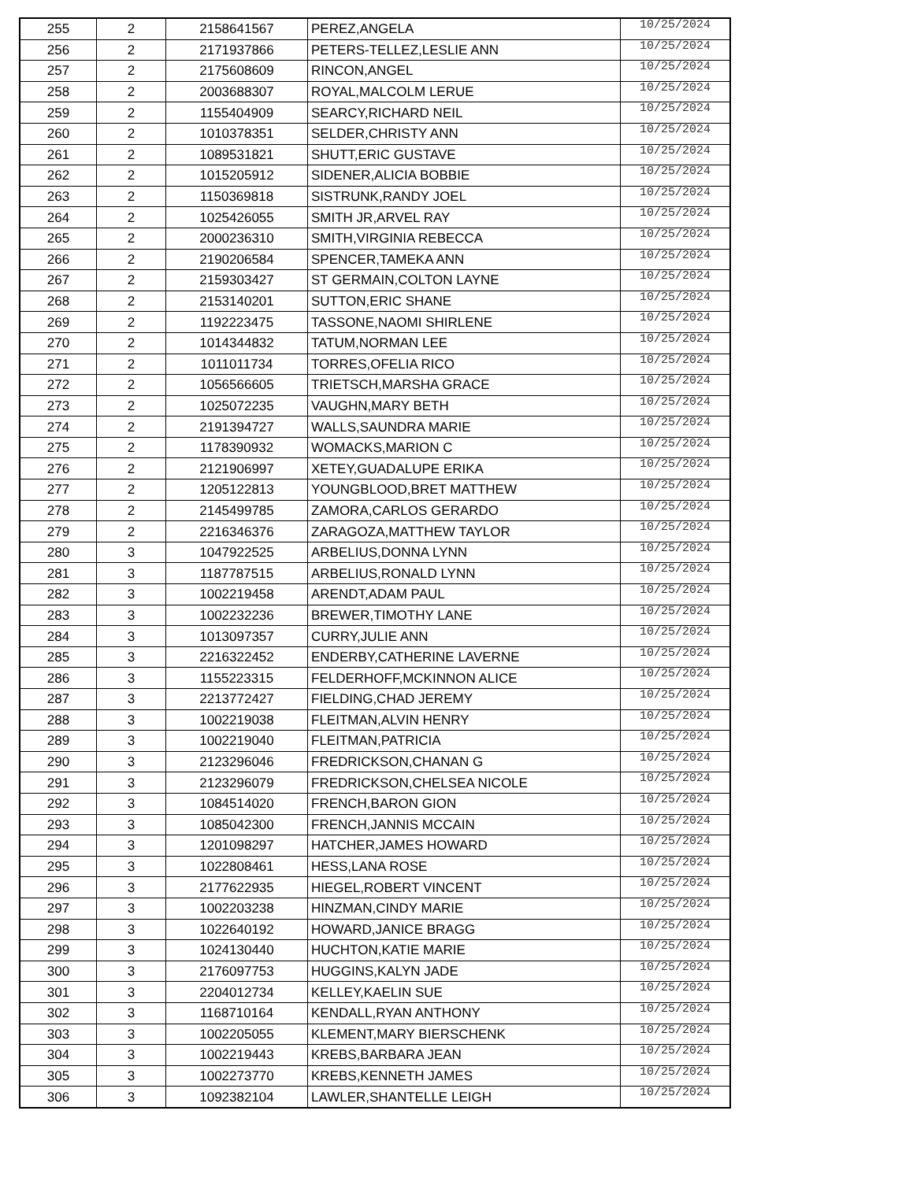| 255 | 2 | 2158641567 | PEREZ,ANGELA | 10/25/2024 |
| 256 | 2 | 2171937866 | PETERS-TELLEZ,LESLIE ANN | 10/25/2024 |
| 257 | 2 | 2175608609 | RINCON,ANGEL | 10/25/2024 |
| 258 | 2 | 2003688307 | ROYAL,MALCOLM LERUE | 10/25/2024 |
| 259 | 2 | 1155404909 | SEARCY,RICHARD NEIL | 10/25/2024 |
| 260 | 2 | 1010378351 | SELDER,CHRISTY ANN | 10/25/2024 |
| 261 | 2 | 1089531821 | SHUTT,ERIC GUSTAVE | 10/25/2024 |
| 262 | 2 | 1015205912 | SIDENER,ALICIA BOBBIE | 10/25/2024 |
| 263 | 2 | 1150369818 | SISTRUNK,RANDY JOEL | 10/25/2024 |
| 264 | 2 | 1025426055 | SMITH JR,ARVEL RAY | 10/25/2024 |
| 265 | 2 | 2000236310 | SMITH,VIRGINIA REBECCA | 10/25/2024 |
| 266 | 2 | 2190206584 | SPENCER,TAMEKA ANN | 10/25/2024 |
| 267 | 2 | 2159303427 | ST GERMAIN,COLTON LAYNE | 10/25/2024 |
| 268 | 2 | 2153140201 | SUTTON,ERIC SHANE | 10/25/2024 |
| 269 | 2 | 1192223475 | TASSONE,NAOMI SHIRLENE | 10/25/2024 |
| 270 | 2 | 1014344832 | TATUM,NORMAN LEE | 10/25/2024 |
| 271 | 2 | 1011011734 | TORRES,OFELIA RICO | 10/25/2024 |
| 272 | 2 | 1056566605 | TRIETSCH,MARSHA GRACE | 10/25/2024 |
| 273 | 2 | 1025072235 | VAUGHN,MARY BETH | 10/25/2024 |
| 274 | 2 | 2191394727 | WALLS,SAUNDRA MARIE | 10/25/2024 |
| 275 | 2 | 1178390932 | WOMACKS,MARION C | 10/25/2024 |
| 276 | 2 | 2121906997 | XETEY,GUADALUPE ERIKA | 10/25/2024 |
| 277 | 2 | 1205122813 | YOUNGBLOOD,BRET MATTHEW | 10/25/2024 |
| 278 | 2 | 2145499785 | ZAMORA,CARLOS GERARDO | 10/25/2024 |
| 279 | 2 | 2216346376 | ZARAGOZA,MATTHEW TAYLOR | 10/25/2024 |
| 280 | 3 | 1047922525 | ARBELIUS,DONNA LYNN | 10/25/2024 |
| 281 | 3 | 1187787515 | ARBELIUS,RONALD LYNN | 10/25/2024 |
| 282 | 3 | 1002219458 | ARENDT,ADAM PAUL | 10/25/2024 |
| 283 | 3 | 1002232236 | BREWER,TIMOTHY LANE | 10/25/2024 |
| 284 | 3 | 1013097357 | CURRY,JULIE ANN | 10/25/2024 |
| 285 | 3 | 2216322452 | ENDERBY,CATHERINE LAVERNE | 10/25/2024 |
| 286 | 3 | 1155223315 | FELDERHOFF,MCKINNON ALICE | 10/25/2024 |
| 287 | 3 | 2213772427 | FIELDING,CHAD JEREMY | 10/25/2024 |
| 288 | 3 | 1002219038 | FLEITMAN,ALVIN HENRY | 10/25/2024 |
| 289 | 3 | 1002219040 | FLEITMAN,PATRICIA | 10/25/2024 |
| 290 | 3 | 2123296046 | FREDRICKSON,CHANAN G | 10/25/2024 |
| 291 | 3 | 2123296079 | FREDRICKSON,CHELSEA NICOLE | 10/25/2024 |
| 292 | 3 | 1084514020 | FRENCH,BARON GION | 10/25/2024 |
| 293 | 3 | 1085042300 | FRENCH,JANNIS MCCAIN | 10/25/2024 |
| 294 | 3 | 1201098297 | HATCHER,JAMES HOWARD | 10/25/2024 |
| 295 | 3 | 1022808461 | HESS,LANA ROSE | 10/25/2024 |
| 296 | 3 | 2177622935 | HIEGEL,ROBERT VINCENT | 10/25/2024 |
| 297 | 3 | 1002203238 | HINZMAN,CINDY MARIE | 10/25/2024 |
| 298 | 3 | 1022640192 | HOWARD,JANICE BRAGG | 10/25/2024 |
| 299 | 3 | 1024130440 | HUCHTON,KATIE MARIE | 10/25/2024 |
| 300 | 3 | 2176097753 | HUGGINS,KALYN JADE | 10/25/2024 |
| 301 | 3 | 2204012734 | KELLEY,KAELIN SUE | 10/25/2024 |
| 302 | 3 | 1168710164 | KENDALL,RYAN ANTHONY | 10/25/2024 |
| 303 | 3 | 1002205055 | KLEMENT,MARY BIERSCHENK | 10/25/2024 |
| 304 | 3 | 1002219443 | KREBS,BARBARA JEAN | 10/25/2024 |
| 305 | 3 | 1002273770 | KREBS,KENNETH JAMES | 10/25/2024 |
| 306 | 3 | 1092382104 | LAWLER,SHANTELLE LEIGH | 10/25/2024 |